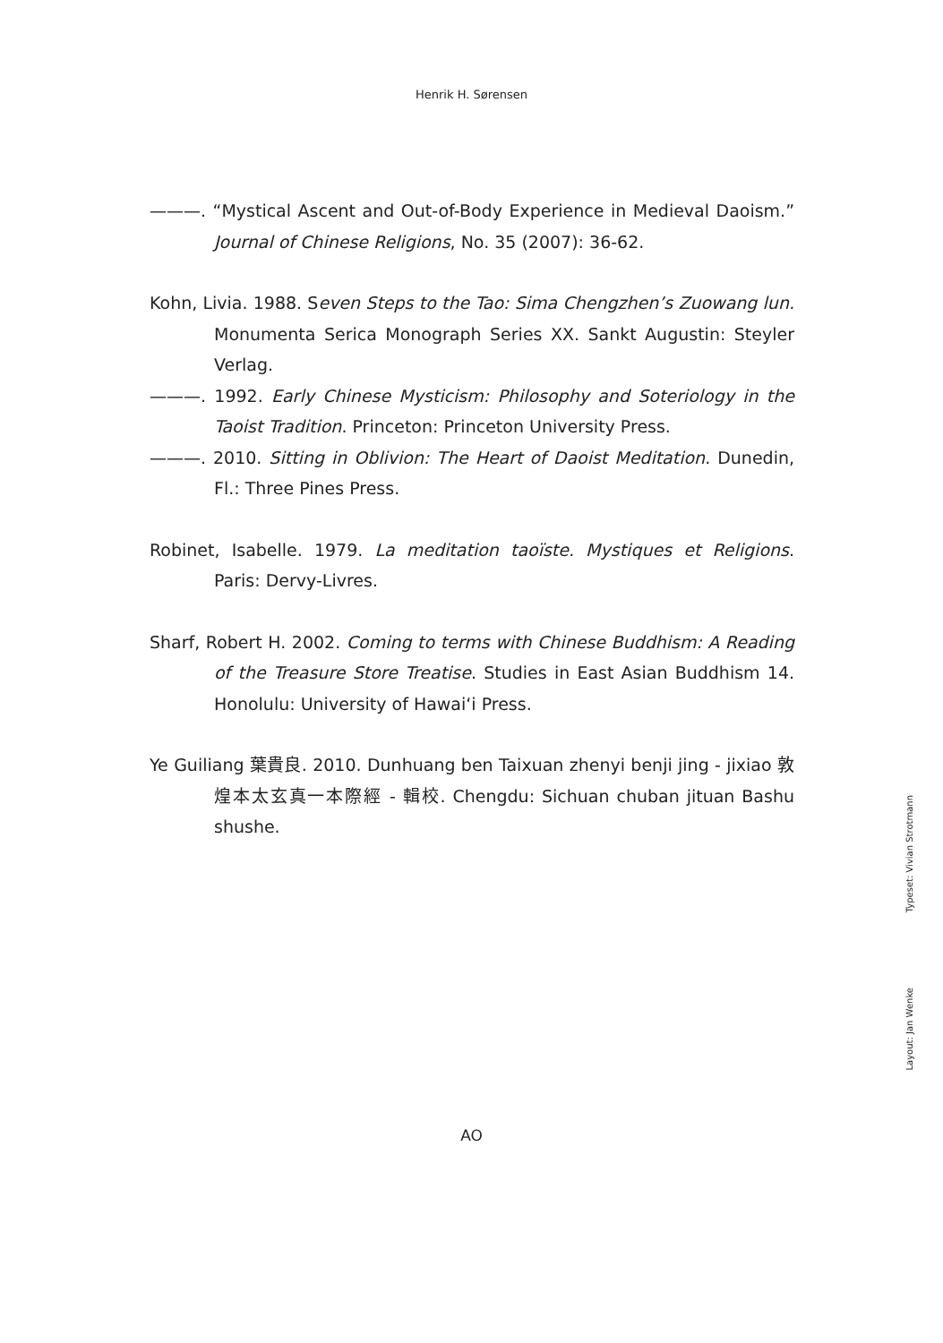Henrik H. Sørensen
———. “Mystical Ascent and Out-of-Body Experience in Medieval Daoism.” Journal of Chinese Religions, No. 35 (2007): 36-62.
Kohn, Livia. 1988. Seven Steps to the Tao: Sima Chengzhen’s Zuowang lun. Monumenta Serica Monograph Series XX. Sankt Augustin: Steyler Verlag.
———. 1992. Early Chinese Mysticism: Philosophy and Soteriology in the Taoist Tradition. Princeton: Princeton University Press.
———. 2010. Sitting in Oblivion: The Heart of Daoist Meditation. Dunedin, Fl.: Three Pines Press.
Robinet, Isabelle. 1979. La meditation taoïste. Mystiques et Religions. Paris: Dervy-Livres.
Sharf, Robert H. 2002. Coming to terms with Chinese Buddhism: A Reading of the Treasure Store Treatise. Studies in East Asian Buddhism 14. Honolulu: University of Hawai‘i Press.
Ye Guiliang 葉貴良. 2010. Dunhuang ben Taixuan zhenyi benji jing - jixiao 敦煌本太玄真一本際經 - 輯校. Chengdu: Sichuan chuban jituan Bashu shushe.
Typeset: Vivian Strotmann
Layout: Jan Wenke
AO